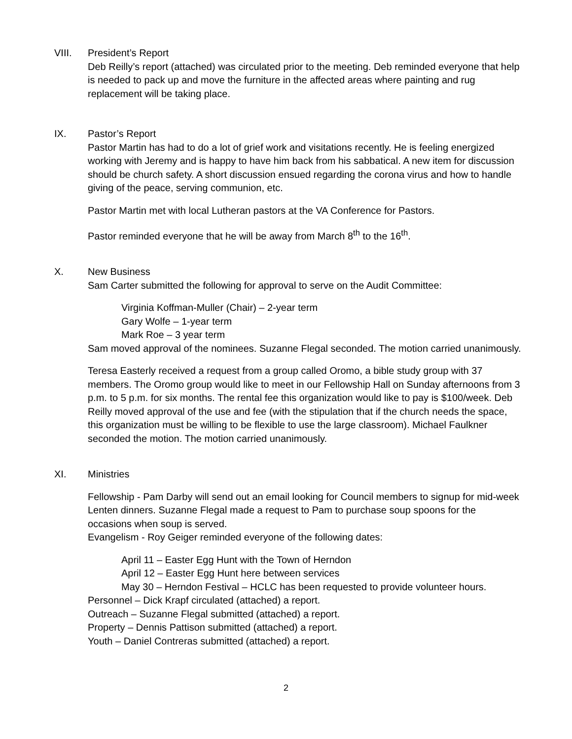VIII. President’s Report
Deb Reilly’s report (attached) was circulated prior to the meeting. Deb reminded everyone that help is needed to pack up and move the furniture in the affected areas where painting and rug replacement will be taking place.
IX. Pastor’s Report
Pastor Martin has had to do a lot of grief work and visitations recently. He is feeling energized working with Jeremy and is happy to have him back from his sabbatical. A new item for discussion should be church safety. A short discussion ensued regarding the corona virus and how to handle giving of the peace, serving communion, etc.
Pastor Martin met with local Lutheran pastors at the VA Conference for Pastors.
Pastor reminded everyone that he will be away from March 8<sup>th</sup> to the 16<sup>th</sup>.
X. New Business
Sam Carter submitted the following for approval to serve on the Audit Committee:
Virginia Koffman-Muller (Chair) – 2-year term
Gary Wolfe – 1-year term
Mark Roe – 3 year term
Sam moved approval of the nominees. Suzanne Flegal seconded. The motion carried unanimously.
Teresa Easterly received a request from a group called Oromo, a bible study group with 37 members. The Oromo group would like to meet in our Fellowship Hall on Sunday afternoons from 3 p.m. to 5 p.m. for six months. The rental fee this organization would like to pay is $100/week. Deb Reilly moved approval of the use and fee (with the stipulation that if the church needs the space, this organization must be willing to be flexible to use the large classroom). Michael Faulkner seconded the motion. The motion carried unanimously.
XI. Ministries
Fellowship - Pam Darby will send out an email looking for Council members to signup for mid-week Lenten dinners. Suzanne Flegal made a request to Pam to purchase soup spoons for the occasions when soup is served.
Evangelism - Roy Geiger reminded everyone of the following dates:
April 11 – Easter Egg Hunt with the Town of Herndon
April 12 – Easter Egg Hunt here between services
May 30 – Herndon Festival – HCLC has been requested to provide volunteer hours.
Personnel – Dick Krapf circulated (attached) a report.
Outreach – Suzanne Flegal submitted (attached) a report.
Property – Dennis Pattison submitted (attached) a report.
Youth – Daniel Contreras submitted (attached) a report.
2